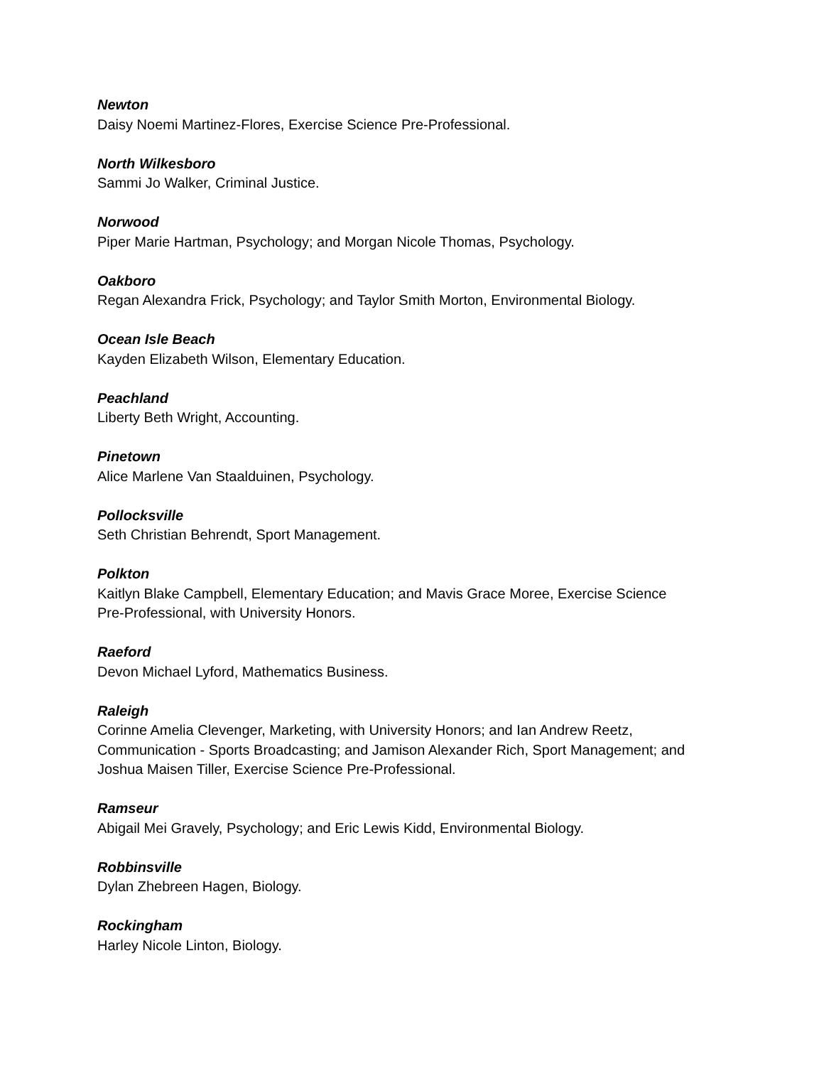Newton
Daisy Noemi Martinez-Flores, Exercise Science Pre-Professional.
North Wilkesboro
Sammi Jo Walker, Criminal Justice.
Norwood
Piper Marie Hartman, Psychology; and Morgan Nicole Thomas, Psychology.
Oakboro
Regan Alexandra Frick, Psychology; and Taylor Smith Morton, Environmental Biology.
Ocean Isle Beach
Kayden Elizabeth Wilson, Elementary Education.
Peachland
Liberty Beth Wright, Accounting.
Pinetown
Alice Marlene Van Staalduinen, Psychology.
Pollocksville
Seth Christian Behrendt, Sport Management.
Polkton
Kaitlyn Blake Campbell, Elementary Education; and Mavis Grace Moree, Exercise Science
Pre-Professional, with University Honors.
Raeford
Devon Michael Lyford, Mathematics Business.
Raleigh
Corinne Amelia Clevenger, Marketing, with University Honors; and Ian Andrew Reetz,
Communication - Sports Broadcasting; and Jamison Alexander Rich, Sport Management; and
Joshua Maisen Tiller, Exercise Science Pre-Professional.
Ramseur
Abigail Mei Gravely, Psychology; and Eric Lewis Kidd, Environmental Biology.
Robbinsville
Dylan Zhebreen Hagen, Biology.
Rockingham
Harley Nicole Linton, Biology.